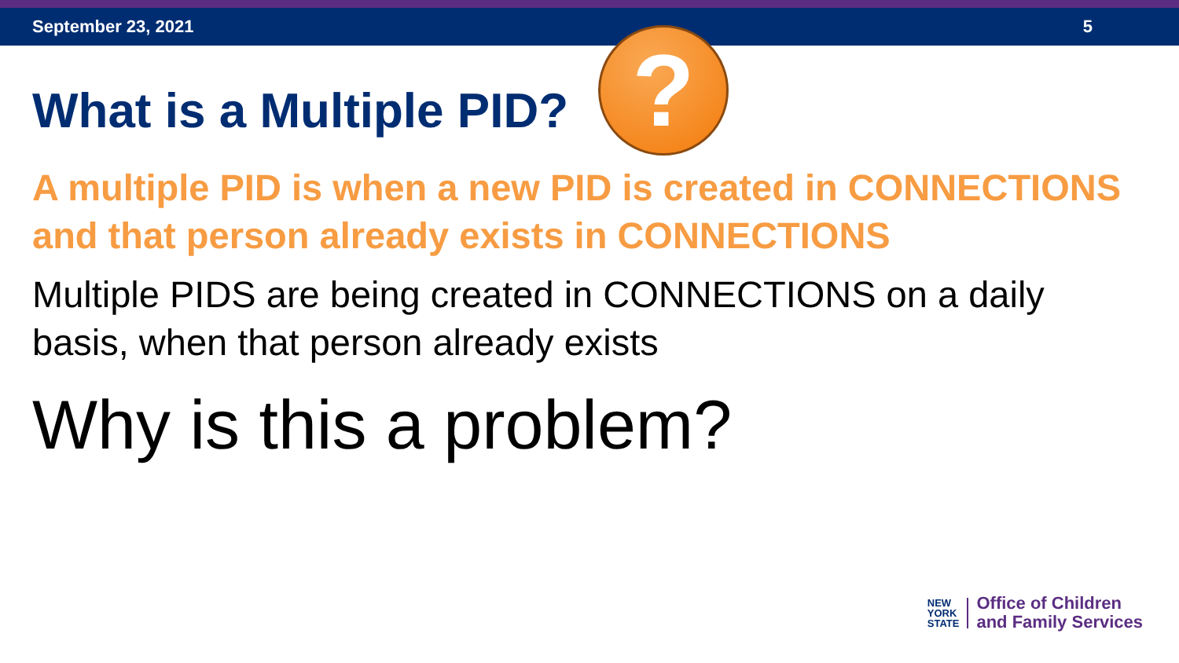September 23, 2021 5
What is a Multiple PID? ?
A multiple PID is when a new PID is created in CONNECTIONS and that person already exists in CONNECTIONS
Multiple PIDS are being created in CONNECTIONS on a daily basis, when that person already exists
Why is this a problem?
NEW
YORK
STATE
Office of Children
and Family Services